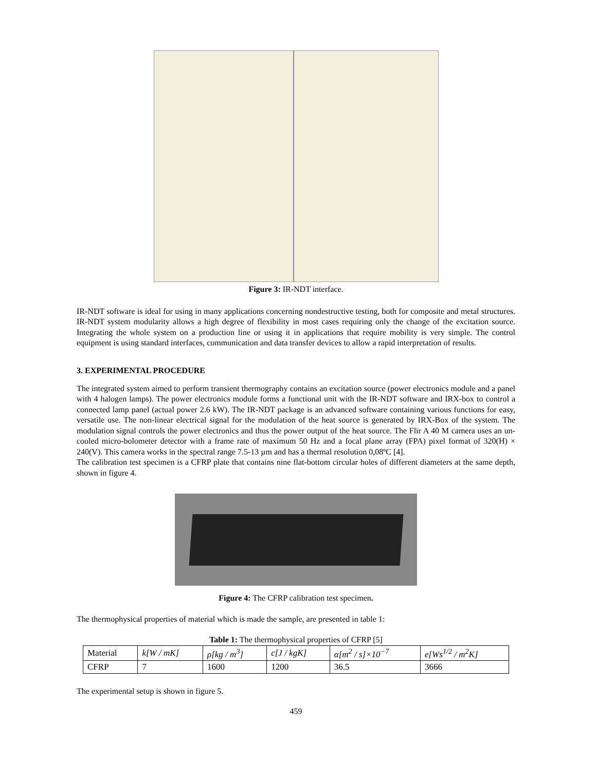Figure 3: IR-NDT interface.
IR-NDT software is ideal for using in many applications concerning nondestructive testing, both for composite and metal structures. IR-NDT system modularity allows a high degree of flexibility in most cases requiring only the change of the excitation source. Integrating the whole system on a production line or using it in applications that require mobility is very simple. The control equipment is using standard interfaces, communication and data transfer devices to allow a rapid interpretation of results.
3. EXPERIMENTAL PROCEDURE
The integrated system aimed to perform transient thermography contains an excitation source (power electronics module and a panel with 4 halogen lamps). The power electronics module forms a functional unit with the IR-NDT software and IRX-box to control a connected lamp panel (actual power 2.6 kW). The IR-NDT package is an advanced software containing various functions for easy, versatile use. The non-linear electrical signal for the modulation of the heat source is generated by IRX-Box of the system. The modulation signal controls the power electronics and thus the power output of the heat source. The Flir A 40 M camera uses an un-cooled micro-bolometer detector with a frame rate of maximum 50 Hz and a focal plane array (FPA) pixel format of 320(H) × 240(V). This camera works in the spectral range 7.5-13 µm and has a thermal resolution 0,08ºC [4].
The calibration test specimen is a CFRP plate that contains nine flat-bottom circular holes of different diameters at the same depth, shown in figure 4.
Figure 4: The CFRP calibration test specimen.
The thermophysical properties of material which is made the sample, are presented in table 1:
Table 1: The thermophysical properties of CFRP [5]
| Material | k[W / mK] | ρ[kg / m<sup>3</sup>] | c[J / kgK] | α[m<sup>2</sup> / s]×10<sup>−7</sup> | e[Ws<sup>1/2</sup> / m<sup>2</sup>K] |
| CFRP | 7 | 1600 | 1200 | 36.5 | 3666 |
The experimental setup is shown in figure 5.
459